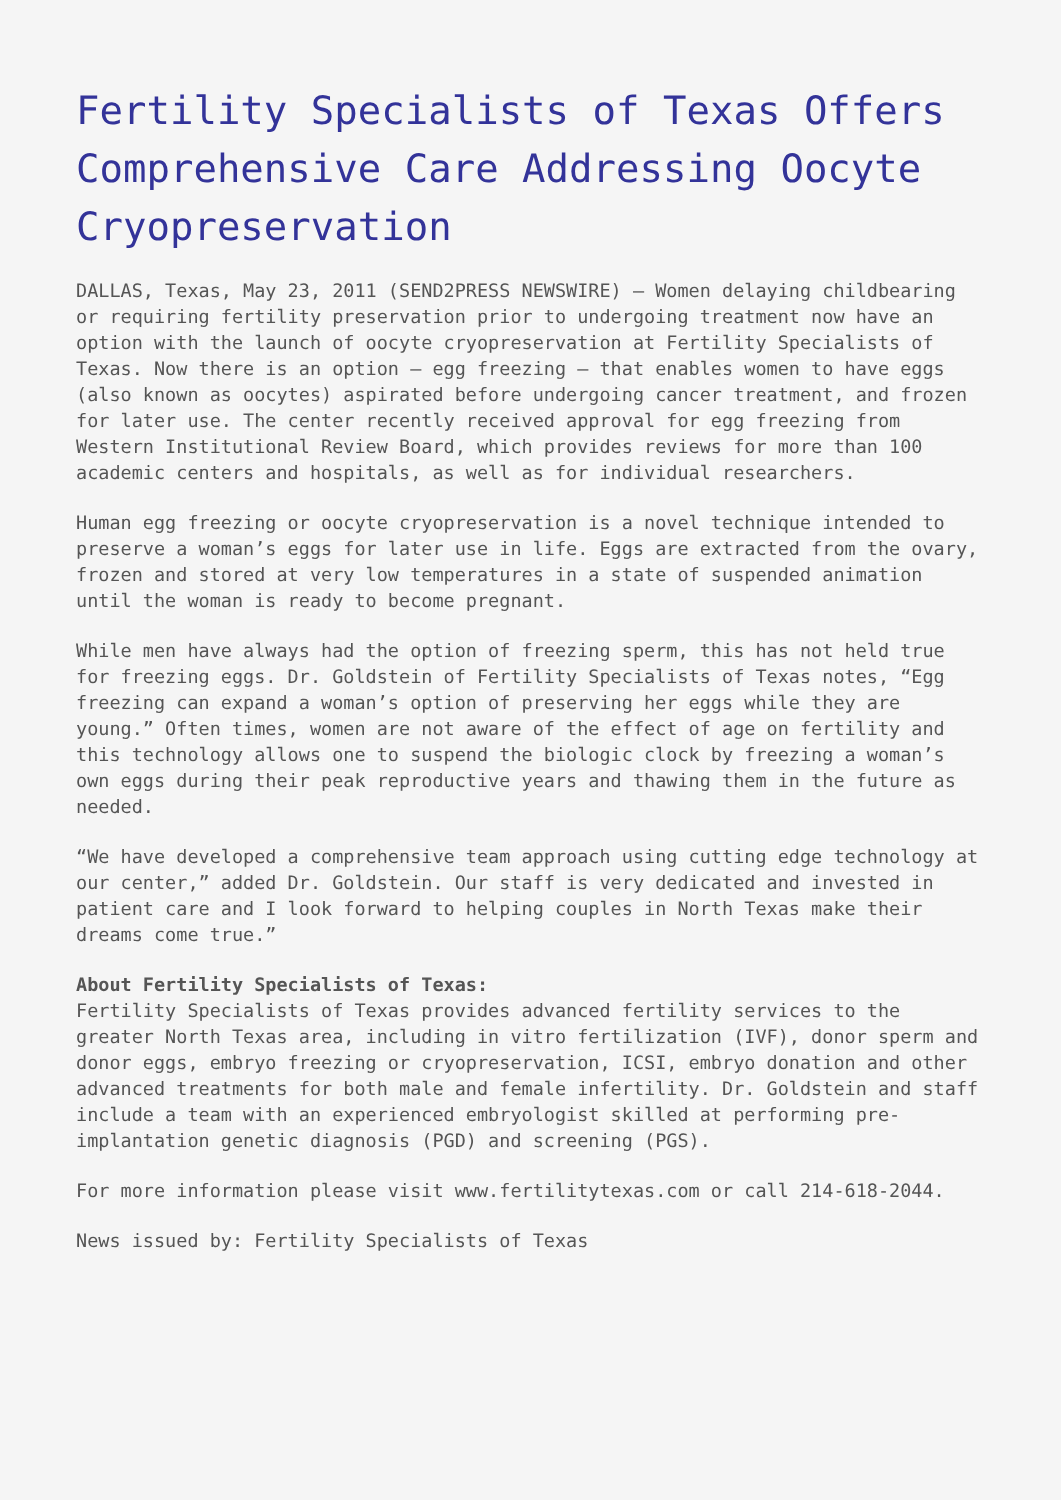Fertility Specialists of Texas Offers Comprehensive Care Addressing Oocyte Cryopreservation
DALLAS, Texas, May 23, 2011 (SEND2PRESS NEWSWIRE) — Women delaying childbearing or requiring fertility preservation prior to undergoing treatment now have an option with the launch of oocyte cryopreservation at Fertility Specialists of Texas. Now there is an option – egg freezing – that enables women to have eggs (also known as oocytes) aspirated before undergoing cancer treatment, and frozen for later use. The center recently received approval for egg freezing from Western Institutional Review Board, which provides reviews for more than 100 academic centers and hospitals, as well as for individual researchers.
Human egg freezing or oocyte cryopreservation is a novel technique intended to preserve a woman’s eggs for later use in life. Eggs are extracted from the ovary, frozen and stored at very low temperatures in a state of suspended animation until the woman is ready to become pregnant.
While men have always had the option of freezing sperm, this has not held true for freezing eggs. Dr. Goldstein of Fertility Specialists of Texas notes, “Egg freezing can expand a woman’s option of preserving her eggs while they are young.” Often times, women are not aware of the effect of age on fertility and this technology allows one to suspend the biologic clock by freezing a woman’s own eggs during their peak reproductive years and thawing them in the future as needed.
“We have developed a comprehensive team approach using cutting edge technology at our center,” added Dr. Goldstein. Our staff is very dedicated and invested in patient care and I look forward to helping couples in North Texas make their dreams come true.”
About Fertility Specialists of Texas:
Fertility Specialists of Texas provides advanced fertility services to the greater North Texas area, including in vitro fertilization (IVF), donor sperm and donor eggs, embryo freezing or cryopreservation, ICSI, embryo donation and other advanced treatments for both male and female infertility. Dr. Goldstein and staff include a team with an experienced embryologist skilled at performing pre-implantation genetic diagnosis (PGD) and screening (PGS).
For more information please visit www.fertilitytexas.com or call 214-618-2044.
News issued by: Fertility Specialists of Texas